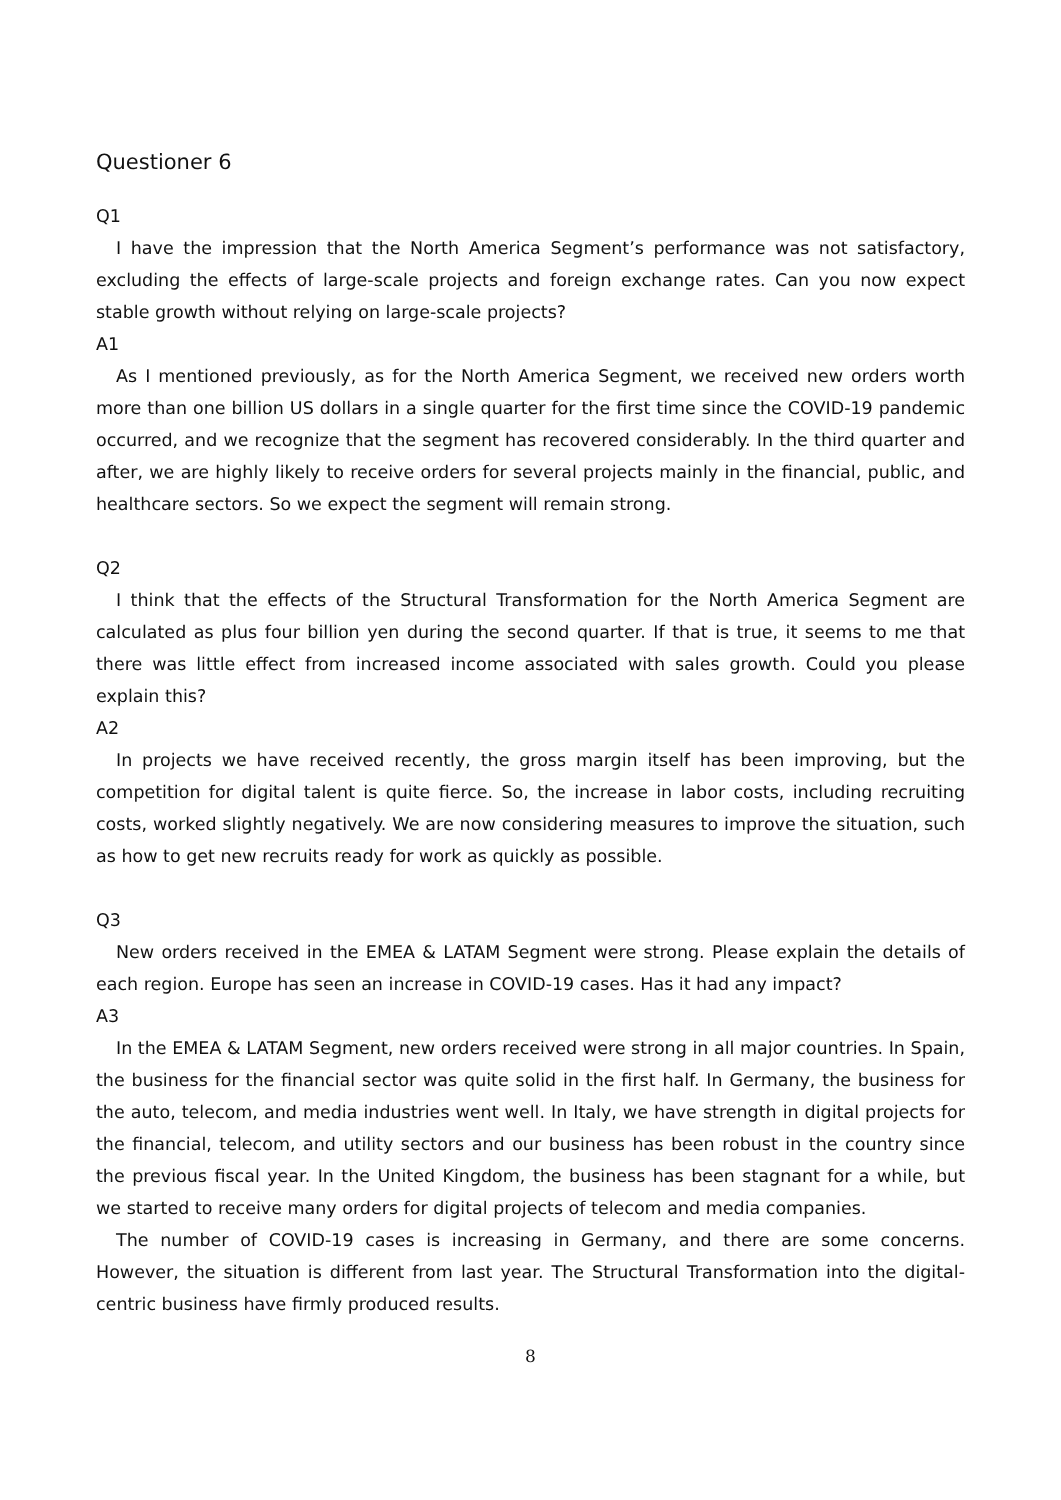Questioner 6
Q1
I have the impression that the North America Segment’s performance was not satisfactory, excluding the effects of large-scale projects and foreign exchange rates. Can you now expect stable growth without relying on large-scale projects?
A1
As I mentioned previously, as for the North America Segment, we received new orders worth more than one billion US dollars in a single quarter for the first time since the COVID-19 pandemic occurred, and we recognize that the segment has recovered considerably. In the third quarter and after, we are highly likely to receive orders for several projects mainly in the financial, public, and healthcare sectors. So we expect the segment will remain strong.
Q2
I think that the effects of the Structural Transformation for the North America Segment are calculated as plus four billion yen during the second quarter. If that is true, it seems to me that there was little effect from increased income associated with sales growth. Could you please explain this?
A2
In projects we have received recently, the gross margin itself has been improving, but the competition for digital talent is quite fierce. So, the increase in labor costs, including recruiting costs, worked slightly negatively. We are now considering measures to improve the situation, such as how to get new recruits ready for work as quickly as possible.
Q3
New orders received in the EMEA & LATAM Segment were strong. Please explain the details of each region. Europe has seen an increase in COVID-19 cases. Has it had any impact?
A3
In the EMEA & LATAM Segment, new orders received were strong in all major countries. In Spain, the business for the financial sector was quite solid in the first half. In Germany, the business for the auto, telecom, and media industries went well. In Italy, we have strength in digital projects for the financial, telecom, and utility sectors and our business has been robust in the country since the previous fiscal year. In the United Kingdom, the business has been stagnant for a while, but we started to receive many orders for digital projects of telecom and media companies.
The number of COVID-19 cases is increasing in Germany, and there are some concerns. However, the situation is different from last year. The Structural Transformation into the digital-centric business have firmly produced results.
8